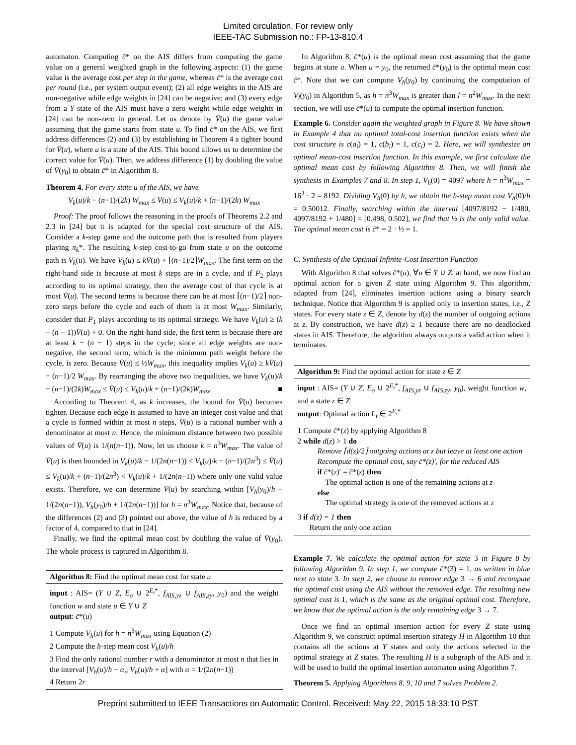Limited circulation. For review only
IEEE-TAC Submission no.: FP-13-810.4
automaton. Computing c̄* on the AIS differs from computing the game value on a general weighted graph in the following aspects: (1) the game value is the average cost per step in the game, whereas c̄* is the average cost per round (i.e., per system output event); (2) all edge weights in the AIS are non-negative while edge weights in [24] can be negative; and (3) every edge from a Y state of the AIS must have a zero weight while edge weights in [24] can be non-zero in general. Let us denote by V̄(u) the game value assuming that the game starts from state u. To find c̄* on the AIS, we first address differences (2) and (3) by establishing in Theorem 4 a tighter bound for V̄(u), where u is a state of the AIS. This bound allows us to determine the correct value for V̄(u). Then, we address difference (1) by doubling the value of V̄(y<sub>0</sub>) to obtain c̄* in Algorithm 8.
Theorem 4. For every state u of the AIS, we have
V<sub>k</sub>(u)/k − (n−1)/(2k) W<sub>max</sub> ≤ V̄(u) ≤ V<sub>k</sub>(u)/k + (n−1)/(2k) W<sub>max</sub>
Proof: The proof follows the reasoning in the proofs of Theorems 2.2 and 2.3 in [24] but it is adapted for the special cost structure of the AIS. Consider a k-step game and the outcome path that is resulted from players playing π<sub>k</sub>*. The resulting k-step cost-to-go from state u on the outcome path is V<sub>k</sub>(u). We have V<sub>k</sub>(u) ≤ kV̄(u) + ⌈(n−1)/2⌉W<sub>max</sub>. The first term on the right-hand side is because at most k steps are in a cycle, and if P<sub>2</sub> plays according to its optimal strategy, then the average cost of that cycle is at most V̄(u). The second terms is because there can be at most ⌈(n−1)/2⌉ non-zero steps before the cycle and each of them is at most W<sub>max</sub>. Similarly, consider that P<sub>1</sub> plays according to its optimal strategy. We have V<sub>k</sub>(u) ≥ (k − (n − 1))V̄(u) + 0. On the right-hand side, the first term is because there are at least k − (n − 1) steps in the cycle; since all edge weights are non-negative, the second term, which is the minimum path weight before the cycle, is zero. Because V̄(u) ≤ ½W<sub>max</sub>, this inequality implies V<sub>k</sub>(u) ≥ kV̄(u) − (n−1)/2 W<sub>max</sub>. By rearranging the above two inequalities, we have V<sub>k</sub>(u)/k − (n−1)/(2k)W<sub>max</sub> ≤ V̄(u) ≤ V<sub>k</sub>(u)/k + (n−1)/(2k)W<sub>max</sub>. ■
According to Theorem 4, as k increases, the bound for V̄(u) becomes tighter. Because each edge is assumed to have an integer cost value and that a cycle is formed within at most n steps, V̄(u) is a rational number with a denominator at most n. Hence, the minimum distance between two possible values of V̄(u) is 1/(n(n−1)). Now, let us choose k = n<sup>3</sup>W<sub>max</sub>. The value of V̄(u) is then bounded in V<sub>k</sub>(u)/k − 1/(2n(n−1)) < V<sub>k</sub>(u)/k − (n−1)/(2n<sup>3</sup>) ≤ V̄(u) ≤ V<sub>k</sub>(u)/k + (n−1)/(2n<sup>3</sup>) < V<sub>k</sub>(u)/k + 1/(2n(n−1)) where only one valid value exists. Therefore, we can determine V̄(u) by searching within [V<sub>h</sub>(y<sub>0</sub>)/h − 1/(2n(n−1)), V<sub>h</sub>(y<sub>0</sub>)/h + 1/(2n(n−1))] for h = n<sup>3</sup>W<sub>max</sub>. Notice that, because of the differences (2) and (3) pointed out above, the value of h is reduced by a factor of 4, compared to that in [24].
Finally, we find the optimal mean cost by doubling the value of V̄(y<sub>0</sub>). The whole process is captured in Algorithm 8.
Algorithm 8: Find the optimal mean cost for state u
input : AIS= (Y ∪ Z, E<sub>o</sub> ∪ 2<sup>E<sub>i</sub>*</sup>, f<sub>AIS,yz</sub> ∪ f<sub>AIS,zy</sub>, y<sub>0</sub>) and the weight function w and state u ∈ Y ∪ Z
output: c̄*(u)
1 Compute V<sub>h</sub>(u) for h = n<sup>3</sup>W<sub>max</sub> using Equation (2)
2 Compute the h-step mean cost V<sub>h</sub>(u)/h
3 Find the only rational number r with a denominator at most n that lies in the interval [V<sub>h</sub>(u)/h − α,, V<sub>h</sub>(u)/h + α] with α = 1/(2n(n−1))
4 Return 2r
In Algorithm 8, c̄*(u) is the optimal mean cost assuming that the game begins at state u. When u = y<sub>0</sub>, the returned c̄*(y<sub>0</sub>) is the optimal mean cost c̄*. Note that we can compute V<sub>h</sub>(y<sub>0</sub>) by continuing the computation of V<sub>l</sub>(y<sub>0</sub>) in Algorithm 5, as h = n<sup>3</sup>W<sub>max</sub> is greater than l = n<sup>2</sup>W<sub>max</sub>. In the next section, we will use c̄*(u) to compute the optimal insertion function.
Example 6. Consider again the weighted graph in Figure 8. We have shown in Example 4 that no optimal total-cost insertion function exists when the cost structure is c(a<sub>i</sub>) = 1, c(b<sub>i</sub>) = 1, c(c<sub>i</sub>) = 2. Here, we will synthesize an optimal mean-cost insertion function. In this example, we first calculate the optimal mean cost by following Algorithm 8. Then, we will finish the synthesis in Examples 7 and 8. In step 1, V<sub>h</sub>(0) = 4097 where h = n<sup>3</sup>W<sub>max</sub> = 16<sup>3</sup> · 2 = 8192. Dividing V<sub>h</sub>(0) by h, we obtain the h-step mean cost V<sub>h</sub>(0)/h = 0.50012. Finally, searching within the interval [4097/8192 − 1/480, 4097/8192 + 1/480] = [0.498, 0.502], we find that ½ is the only valid value. The optimal mean cost is c̄* = 2 · ½ = 1.
C. Synthesis of the Optimal Infinite-Cost Insertion Function
With Algorithm 8 that solves c̄*(u), ∀u ∈ Y ∪ Z, at hand, we now find an optimal action for a given Z state using Algorithm 9. This algorithm, adapted from [24], eliminates insertion actions using a binary search technique. Notice that Algorithm 9 is applied only to insertion states, i.e., Z states. For every state z ∈ Z, denote by d(z) the number of outgoing actions at z. By construction, we have d(z) ≥ 1 because there are no deadlocked states in AIS. Therefore, the algorithm always outputs a valid action when it terminates.
Algorithm 9: Find the optimal action for state z ∈ Z
input : AIS= (Y ∪ Z, E<sub>o</sub> ∪ 2<sup>E<sub>i</sub>*</sup>, f<sub>AIS,yz</sub> ∪ f<sub>AIS,zy</sub>, y<sub>0</sub>), weight function w, and a state z ∈ Z
output: Optimal action L<sub>i</sub> ∈ 2<sup>E<sub>i</sub>*</sup>
1 Compute c̄*(z) by applying Algorithm 8
2 while d(z) > 1 do
Remove ⌈d(z)/2⌉ outgoing actions at z but leave at least one action
Recompute the optimal cost, say c̄*(z)′, for the reduced AIS
if c̄*(z)′ = c̄*(z) then
The optimal action is one of the remaining actions at z
else
The optimal strategy is one of the removed actions at z
3 if d(z) = 1 then
Return the only one action
Example 7. We calculate the optimal action for state 3 in Figure 8 by following Algorithm 9. In step 1, we compute c̄*(3) = 1, as written in blue next to state 3. In step 2, we choose to remove edge 3 → 6 and recompute the optimal cost using the AIS without the removed edge. The resulting new optimal cost is 1, which is the same as the original optimal cost. Therefore, we know that the optimal action is the only remaining edge 3 → 7.
Once we find an optimal insertion action for every Z state using Algorithm 9, we construct optimal insertion strategy H in Algorithm 10 that contains all the actions at Y states and only the actions selected in the optimal strategy at Z states. The resulting H is a subgraph of the AIS and it will be used to build the optimal insertion automaton using Algorithm 7.
Theorem 5. Applying Algorithms 8, 9, 10 and 7 solves Problem 2.
Preprint submitted to IEEE Transactions on Automatic Control. Received: May 22, 2015 18:33:10 PST